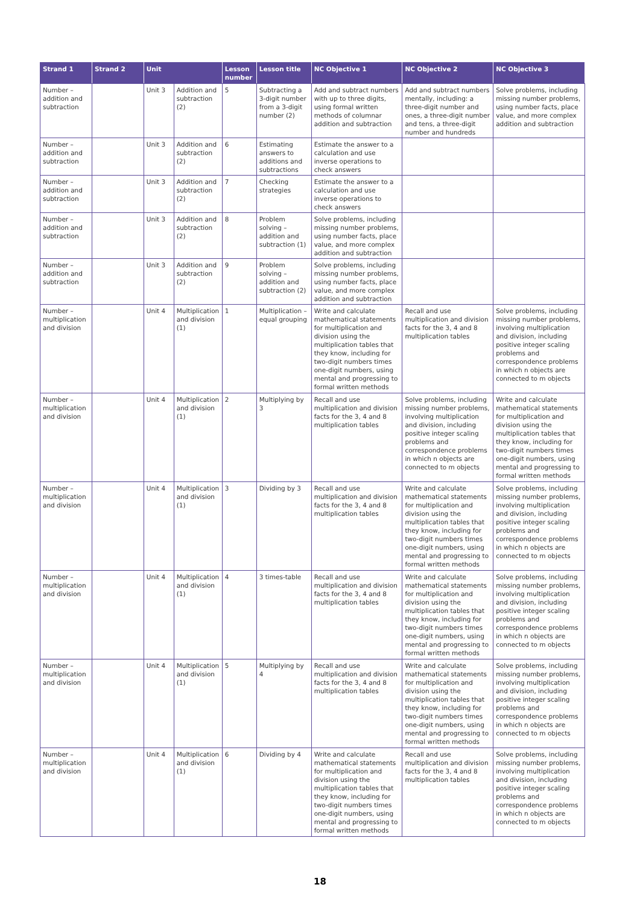| Strand 1 | Strand 2 | Unit | | Lesson number | Lesson title | NC Objective 1 | NC Objective 2 | NC Objective 3 |
| --- | --- | --- | --- | --- | --- | --- | --- | --- |
| Number – addition and subtraction | | Unit 3 | Addition and subtraction (2) | 5 | Subtracting a 3-digit number from a 3-digit number (2) | Add and subtract numbers with up to three digits, using formal written methods of columnar addition and subtraction | Add and subtract numbers mentally, including: a three-digit number and ones, a three-digit number and tens, a three-digit number and hundreds | Solve problems, including missing number problems, using number facts, place value, and more complex addition and subtraction |
| Number – addition and subtraction | | Unit 3 | Addition and subtraction (2) | 6 | Estimating answers to additions and subtractions | Estimate the answer to a calculation and use inverse operations to check answers | | |
| Number – addition and subtraction | | Unit 3 | Addition and subtraction (2) | 7 | Checking strategies | Estimate the answer to a calculation and use inverse operations to check answers | | |
| Number – addition and subtraction | | Unit 3 | Addition and subtraction (2) | 8 | Problem solving – addition and subtraction (1) | Solve problems, including missing number problems, using number facts, place value, and more complex addition and subtraction | | |
| Number – addition and subtraction | | Unit 3 | Addition and subtraction (2) | 9 | Problem solving – addition and subtraction (2) | Solve problems, including missing number problems, using number facts, place value, and more complex addition and subtraction | | |
| Number – multiplication and division | | Unit 4 | Multiplication and division (1) | 1 | Multiplication – equal grouping | Write and calculate mathematical statements for multiplication and division using the multiplication tables that they know, including for two-digit numbers times one-digit numbers, using mental and progressing to formal written methods | Recall and use multiplication and division facts for the 3, 4 and 8 multiplication tables | Solve problems, including missing number problems, involving multiplication and division, including positive integer scaling problems and correspondence problems in which n objects are connected to m objects |
| Number – multiplication and division | | Unit 4 | Multiplication and division (1) | 2 | Multiplying by 3 | Recall and use multiplication and division facts for the 3, 4 and 8 multiplication tables | Solve problems, including missing number problems, involving multiplication and division, including positive integer scaling problems and correspondence problems in which n objects are connected to m objects | Write and calculate mathematical statements for multiplication and division using the multiplication tables that they know, including for two-digit numbers times one-digit numbers, using mental and progressing to formal written methods |
| Number – multiplication and division | | Unit 4 | Multiplication and division (1) | 3 | Dividing by 3 | Recall and use multiplication and division facts for the 3, 4 and 8 multiplication tables | Write and calculate mathematical statements for multiplication and division using the multiplication tables that they know, including for two-digit numbers times one-digit numbers, using mental and progressing to formal written methods | Solve problems, including missing number problems, involving multiplication and division, including positive integer scaling problems and correspondence problems in which n objects are connected to m objects |
| Number – multiplication and division | | Unit 4 | Multiplication and division (1) | 4 | 3 times-table | Recall and use multiplication and division facts for the 3, 4 and 8 multiplication tables | Write and calculate mathematical statements for multiplication and division using the multiplication tables that they know, including for two-digit numbers times one-digit numbers, using mental and progressing to formal written methods | Solve problems, including missing number problems, involving multiplication and division, including positive integer scaling problems and correspondence problems in which n objects are connected to m objects |
| Number – multiplication and division | | Unit 4 | Multiplication and division (1) | 5 | Multiplying by 4 | Recall and use multiplication and division facts for the 3, 4 and 8 multiplication tables | Write and calculate mathematical statements for multiplication and division using the multiplication tables that they know, including for two-digit numbers times one-digit numbers, using mental and progressing to formal written methods | Solve problems, including missing number problems, involving multiplication and division, including positive integer scaling problems and correspondence problems in which n objects are connected to m objects |
| Number – multiplication and division | | Unit 4 | Multiplication and division (1) | 6 | Dividing by 4 | Write and calculate mathematical statements for multiplication and division using the multiplication tables that they know, including for two-digit numbers times one-digit numbers, using mental and progressing to formal written methods | Recall and use multiplication and division facts for the 3, 4 and 8 multiplication tables | Solve problems, including missing number problems, involving multiplication and division, including positive integer scaling problems and correspondence problems in which n objects are connected to m objects |
18